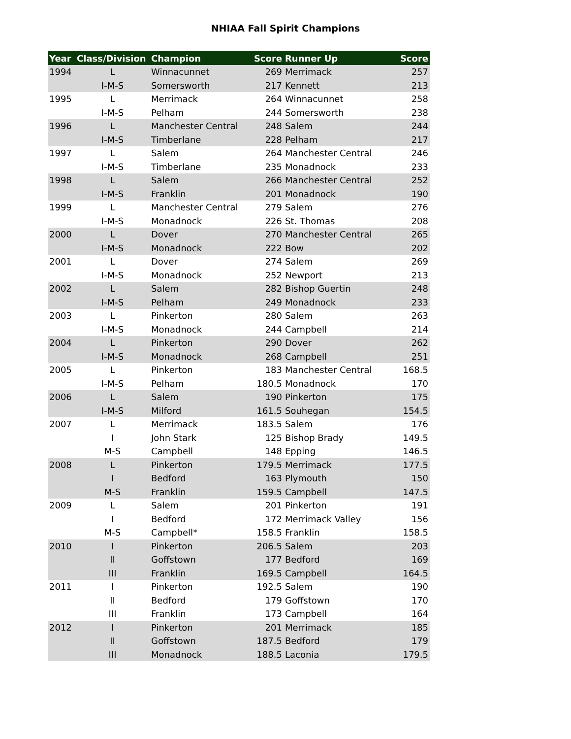NHIAA Fall Spirit Champions
| Year | Class/Division | Champion | Score | Runner Up | Score |
| --- | --- | --- | --- | --- | --- |
| 1994 | L | Winnacunnet | 269 | Merrimack | 257 |
| | I-M-S | Somersworth | 217 | Kennett | 213 |
| 1995 | L | Merrimack | 264 | Winnacunnet | 258 |
| | I-M-S | Pelham | 244 | Somersworth | 238 |
| 1996 | L | Manchester Central | 248 | Salem | 244 |
| | I-M-S | Timberlane | 228 | Pelham | 217 |
| 1997 | L | Salem | 264 | Manchester Central | 246 |
| | I-M-S | Timberlane | 235 | Monadnock | 233 |
| 1998 | L | Salem | 266 | Manchester Central | 252 |
| | I-M-S | Franklin | 201 | Monadnock | 190 |
| 1999 | L | Manchester Central | 279 | Salem | 276 |
| | I-M-S | Monadnock | 226 | St. Thomas | 208 |
| 2000 | L | Dover | 270 | Manchester Central | 265 |
| | I-M-S | Monadnock | 222 | Bow | 202 |
| 2001 | L | Dover | 274 | Salem | 269 |
| | I-M-S | Monadnock | 252 | Newport | 213 |
| 2002 | L | Salem | 282 | Bishop Guertin | 248 |
| | I-M-S | Pelham | 249 | Monadnock | 233 |
| 2003 | L | Pinkerton | 280 | Salem | 263 |
| | I-M-S | Monadnock | 244 | Campbell | 214 |
| 2004 | L | Pinkerton | 290 | Dover | 262 |
| | I-M-S | Monadnock | 268 | Campbell | 251 |
| 2005 | L | Pinkerton | 183 | Manchester Central | 168.5 |
| | I-M-S | Pelham | 180.5 | Monadnock | 170 |
| 2006 | L | Salem | 190 | Pinkerton | 175 |
| | I-M-S | Milford | 161.5 | Souhegan | 154.5 |
| 2007 | L | Merrimack | 183.5 | Salem | 176 |
| | I | John Stark | 125 | Bishop Brady | 149.5 |
| | M-S | Campbell | 148 | Epping | 146.5 |
| 2008 | L | Pinkerton | 179.5 | Merrimack | 177.5 |
| | I | Bedford | 163 | Plymouth | 150 |
| | M-S | Franklin | 159.5 | Campbell | 147.5 |
| 2009 | L | Salem | 201 | Pinkerton | 191 |
| | I | Bedford | 172 | Merrimack Valley | 156 |
| | M-S | Campbell* | 158.5 | Franklin | 158.5 |
| 2010 | I | Pinkerton | 206.5 | Salem | 203 |
| | II | Goffstown | 177 | Bedford | 169 |
| | III | Franklin | 169.5 | Campbell | 164.5 |
| 2011 | I | Pinkerton | 192.5 | Salem | 190 |
| | II | Bedford | 179 | Goffstown | 170 |
| | III | Franklin | 173 | Campbell | 164 |
| 2012 | I | Pinkerton | 201 | Merrimack | 185 |
| | II | Goffstown | 187.5 | Bedford | 179 |
| | III | Monadnock | 188.5 | Laconia | 179.5 |